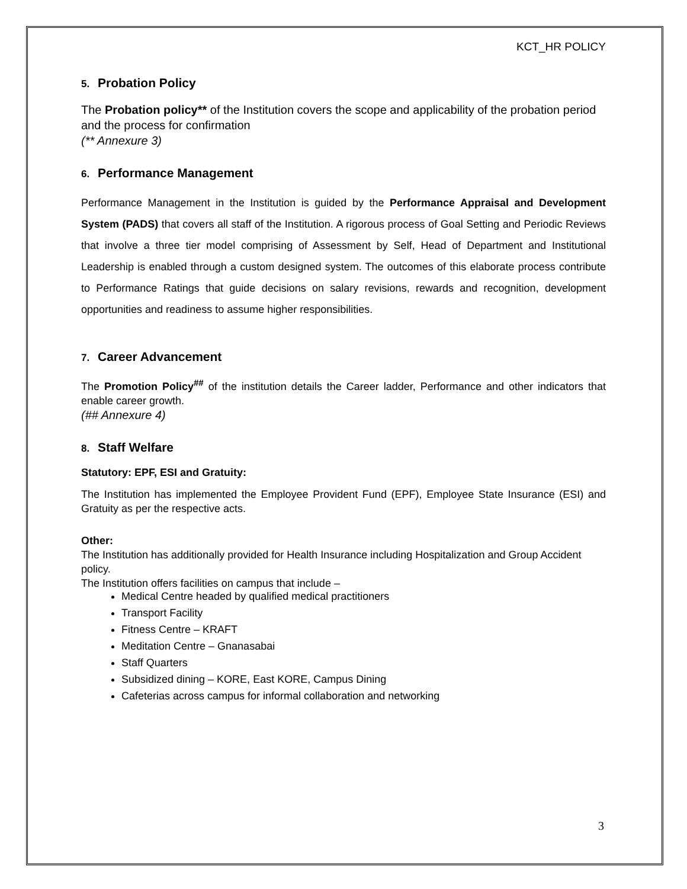KCT_HR POLICY
5. Probation Policy
The Probation policy** of the Institution covers the scope and applicability of the probation period and the process for confirmation
(** Annexure 3)
6. Performance Management
Performance Management in the Institution is guided by the Performance Appraisal and Development System (PADS) that covers all staff of the Institution. A rigorous process of Goal Setting and Periodic Reviews that involve a three tier model comprising of Assessment by Self, Head of Department and Institutional Leadership is enabled through a custom designed system. The outcomes of this elaborate process contribute to Performance Ratings that guide decisions on salary revisions, rewards and recognition, development opportunities and readiness to assume higher responsibilities.
7. Career Advancement
The Promotion Policy<sup>##</sup> of the institution details the Career ladder, Performance and other indicators that enable career growth.
(## Annexure 4)
8. Staff Welfare
Statutory: EPF, ESI and Gratuity:
The Institution has implemented the Employee Provident Fund (EPF), Employee State Insurance (ESI) and Gratuity as per the respective acts.
Other:
The Institution has additionally provided for Health Insurance including Hospitalization and Group Accident policy.
The Institution offers facilities on campus that include –
Medical Centre headed by qualified medical practitioners
Transport Facility
Fitness Centre – KRAFT
Meditation Centre – Gnanasabai
Staff Quarters
Subsidized dining – KORE, East KORE, Campus Dining
Cafeterias across campus for informal collaboration and networking
3